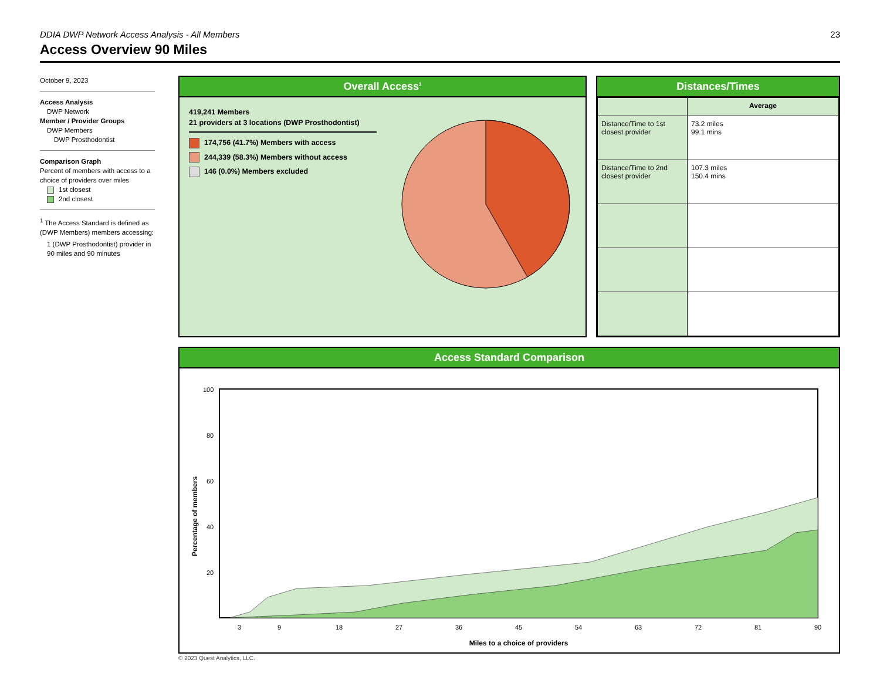DDIA DWP Network Access Analysis - All Members 23
Access Overview 90 Miles
October 9, 2023
Access Analysis
DWP Network
Member / Provider Groups
DWP Members
DWP Prosthodontist
Comparison Graph
Percent of members with access to a choice of providers over miles
1st closest
2nd closest
<sup>1</sup> The Access Standard is defined as (DWP Members) members accessing:
1 (DWP Prosthodontist) provider in 90 miles and 90 minutes
Overall Access<sup>1</sup>
419,241 Members
21 providers at 3 locations (DWP Prosthodontist)
174,756 (41.7%) Members with access
244,339 (58.3%) Members without access
146 (0.0%) Members excluded
Distances/Times
| | Average |
| --- | --- |
| Distance/Time to 1st closest provider | 73.2 miles 99.1 mins |
| Distance/Time to 2nd closest provider | 107.3 miles 150.4 mins |
Access Standard Comparison
Percentage of members
100
80
60
40
20
3
9
18
27
36
45
54
63
72
81
90
Miles to a choice of providers
© 2023 Quest Analytics, LLC.